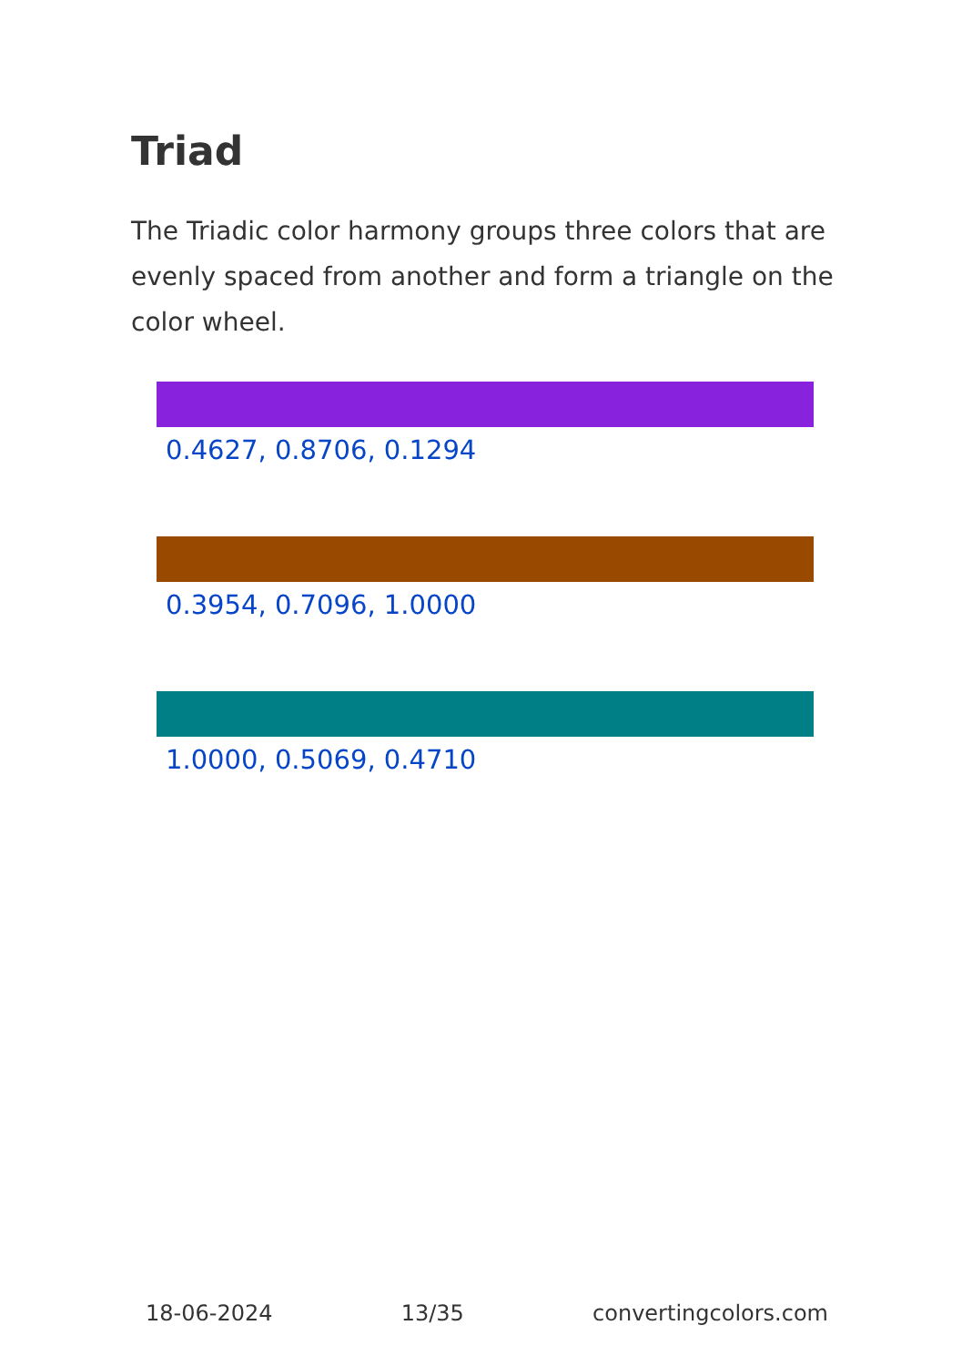Triad
The Triadic color harmony groups three colors that are evenly spaced from another and form a triangle on the color wheel.
0.4627, 0.8706, 0.1294
0.3954, 0.7096, 1.0000
1.0000, 0.5069, 0.4710
18-06-2024 13/35 convertingcolors.com